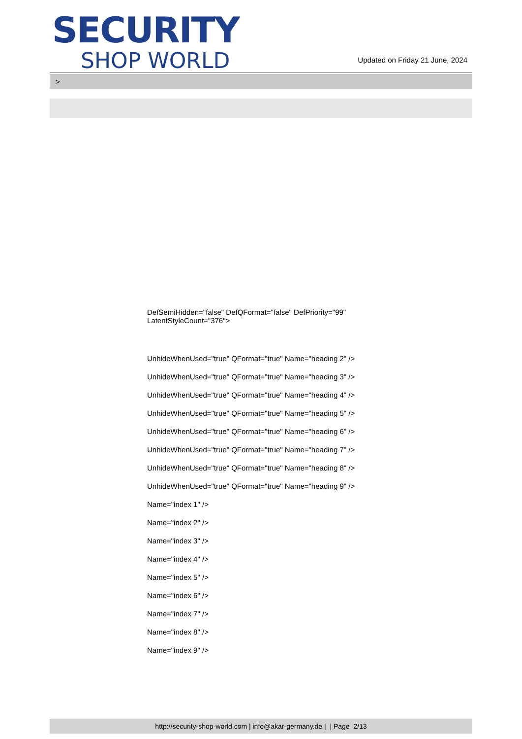SECURITY
SHOP WORLD
Updated on Friday 21 June, 2024
>
DefSemiHidden="false" DefQFormat="false" DefPriority="99"
LatentStyleCount="376">
UnhideWhenUsed="true" QFormat="true" Name="heading 2" />
UnhideWhenUsed="true" QFormat="true" Name="heading 3" />
UnhideWhenUsed="true" QFormat="true" Name="heading 4" />
UnhideWhenUsed="true" QFormat="true" Name="heading 5" />
UnhideWhenUsed="true" QFormat="true" Name="heading 6" />
UnhideWhenUsed="true" QFormat="true" Name="heading 7" />
UnhideWhenUsed="true" QFormat="true" Name="heading 8" />
UnhideWhenUsed="true" QFormat="true" Name="heading 9" />
Name="index 1" />
Name="index 2" />
Name="index 3" />
Name="index 4" />
Name="index 5" />
Name="index 6" />
Name="index 7" />
Name="index 8" />
Name="index 9" />
http://security-shop-world.com | info@akar-germany.de | | Page 2/13